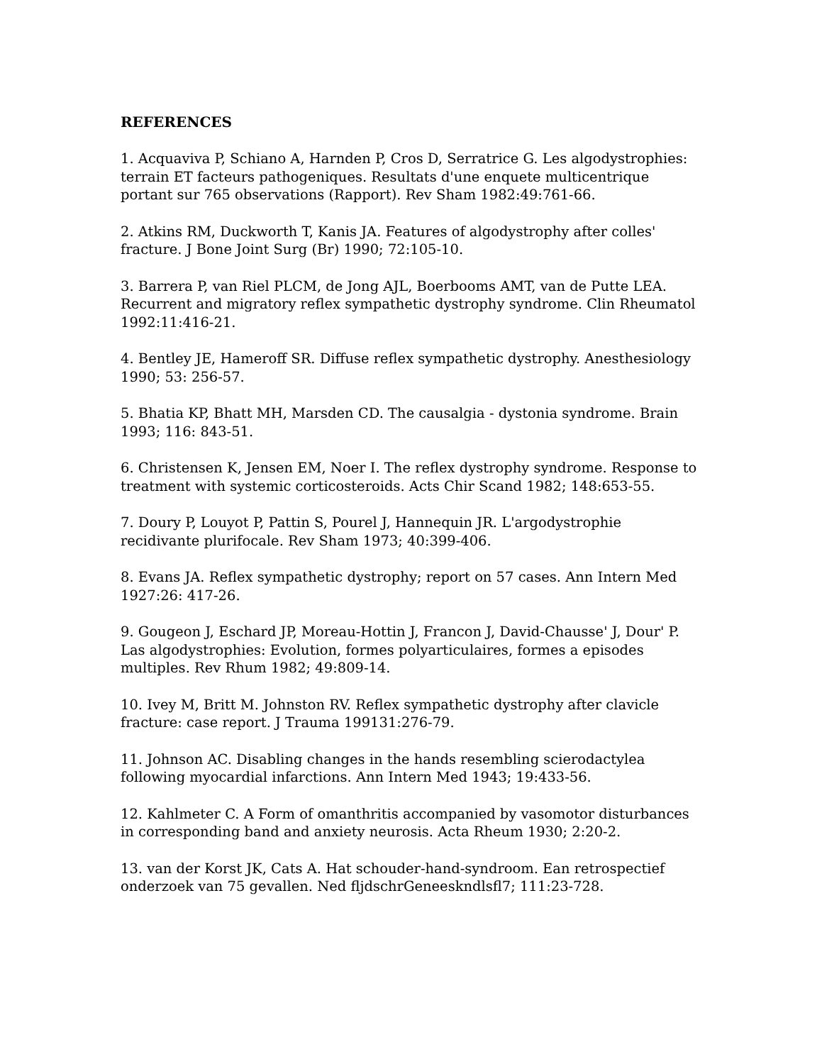REFERENCES
1. Acquaviva P, Schiano A, Harnden P, Cros D, Serratrice G. Les algodystrophies: terrain ET facteurs pathogeniques. Resultats d'une enquete multicentrique portant sur 765 observations (Rapport). Rev Sham 1982:49:761-66.
2. Atkins RM, Duckworth T, Kanis JA. Features of algodystrophy after colles' fracture. J Bone Joint Surg (Br) 1990; 72:105-10.
3. Barrera P, van Riel PLCM, de Jong AJL, Boerbooms AMT, van de Putte LEA. Recurrent and migratory reflex sympathetic dystrophy syndrome. Clin Rheumatol 1992:11:416-21.
4. Bentley JE, Hameroff SR. Diffuse reflex sympathetic dystrophy. Anesthesiology 1990; 53: 256-57.
5. Bhatia KP, Bhatt MH, Marsden CD. The causalgia - dystonia syndrome. Brain 1993; 116: 843-51.
6. Christensen K, Jensen EM, Noer I. The reflex dystrophy syndrome. Response to treatment with systemic corticosteroids. Acts Chir Scand 1982; 148:653-55.
7. Doury P, Louyot P, Pattin S, Pourel J, Hannequin JR. L'argodystrophie recidivante plurifocale. Rev Sham 1973; 40:399-406.
8. Evans JA. Reflex sympathetic dystrophy; report on 57 cases. Ann Intern Med 1927:26: 417-26.
9. Gougeon J, Eschard JP, Moreau-Hottin J, Francon J, David-Chausse' J, Dour' P. Las algodystrophies: Evolution, formes polyarticulaires, formes a episodes multiples. Rev Rhum 1982; 49:809-14.
10. Ivey M, Britt M. Johnston RV. Reflex sympathetic dystrophy after clavicle fracture: case report. J Trauma 199131:276-79.
11. Johnson AC. Disabling changes in the hands resembling scierodactylea following myocardial infarctions. Ann Intern Med 1943; 19:433-56.
12. Kahlmeter C. A Form of omanthritis accompanied by vasomotor disturbances in corresponding band and anxiety neurosis. Acta Rheum 1930; 2:20-2.
13. van der Korst JK, Cats A. Hat schouder-hand-syndroom. Ean retrospectief onderzoek van 75 gevallen. Ned fljdschrGeneeskndlsfl7; 111:23-728.